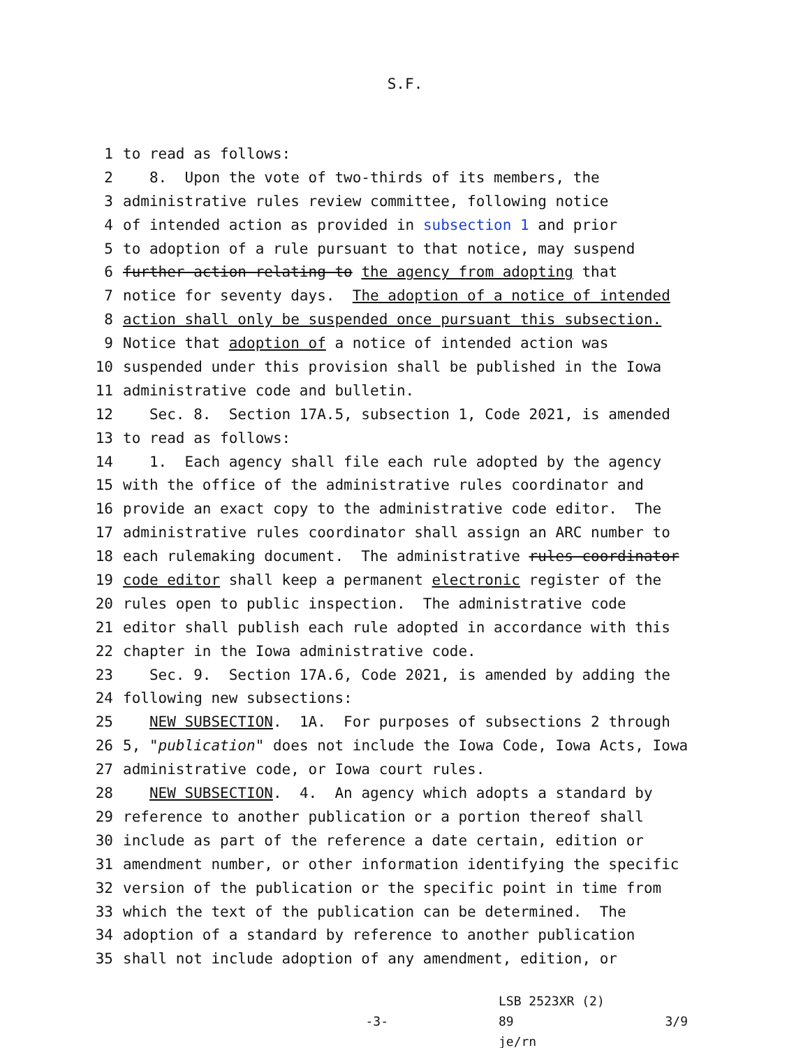S.F.
1 to read as follows:
2 8. Upon the vote of two-thirds of its members, the
3 administrative rules review committee, following notice
4 of intended action as provided in subsection 1 and prior
5 to adoption of a rule pursuant to that notice, may suspend
6 further action relating to the agency from adopting that
7 notice for seventy days. The adoption of a notice of intended
8 action shall only be suspended once pursuant this subsection.
9 Notice that adoption of a notice of intended action was
10 suspended under this provision shall be published in the Iowa
11 administrative code and bulletin.
12 Sec. 8. Section 17A.5, subsection 1, Code 2021, is amended
13 to read as follows:
14 1. Each agency shall file each rule adopted by the agency
15 with the office of the administrative rules coordinator and
16 provide an exact copy to the administrative code editor. The
17 administrative rules coordinator shall assign an ARC number to
18 each rulemaking document. The administrative rules coordinator
19 code editor shall keep a permanent electronic register of the
20 rules open to public inspection. The administrative code
21 editor shall publish each rule adopted in accordance with this
22 chapter in the Iowa administrative code.
23 Sec. 9. Section 17A.6, Code 2021, is amended by adding the
24 following new subsections:
25 NEW SUBSECTION. 1A. For purposes of subsections 2 through
26 5, "publication" does not include the Iowa Code, Iowa Acts, Iowa
27 administrative code, or Iowa court rules.
28 NEW SUBSECTION. 4. An agency which adopts a standard by
29 reference to another publication or a portion thereof shall
30 include as part of the reference a date certain, edition or
31 amendment number, or other information identifying the specific
32 version of the publication or the specific point in time from
33 which the text of the publication can be determined. The
34 adoption of a standard by reference to another publication
35 shall not include adoption of any amendment, edition, or
-3-
LSB 2523XR (2) 89
je/rn
3/9